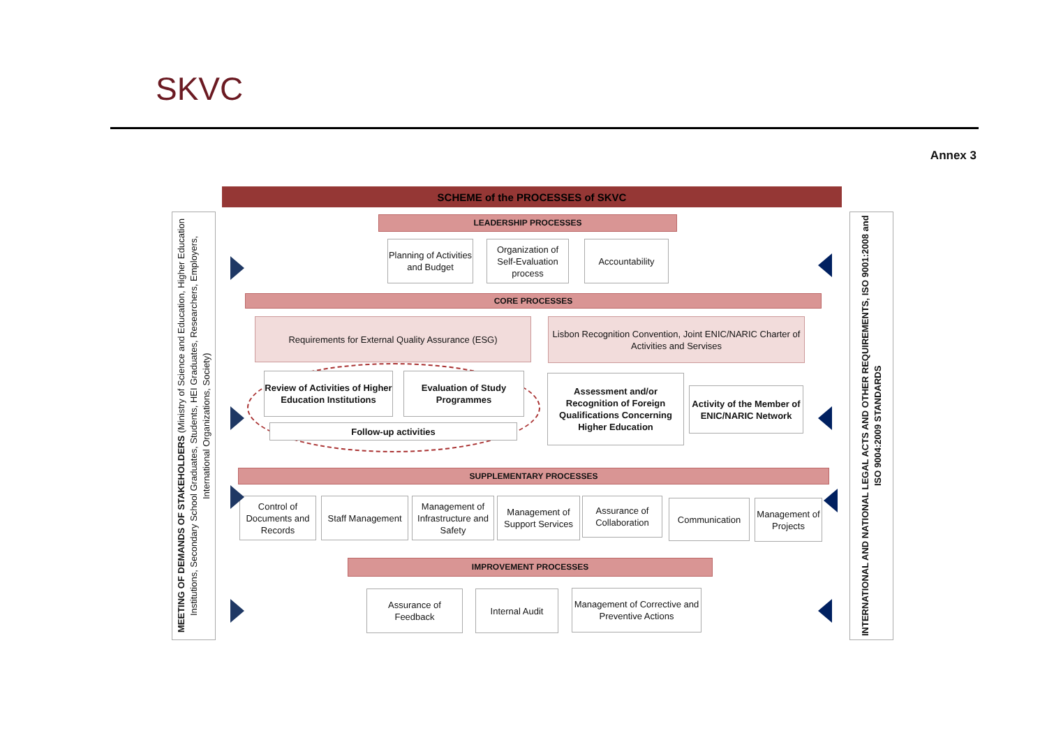SKVC
Annex 3
SCHEME of the PROCESSES of SKVC
MEETING OF DEMANDS OF STAKEHOLDERS (Ministry of Science and Education, Higher Education Institutions, Secondary School Graduates, Students, HEI Graduates, Researchers, Employers, International Organizations, Society)
INTERNATIONAL AND NATIONAL LEGAL ACTS AND OTHER REQUIREMENTS, ISO 9001:2008 and ISO 9004:2009 STANDARDS
LEADERSHIP PROCESSES
Planning of Activities and Budget
Organization of Self-Evaluation process
Accountability
CORE PROCESSES
Requirements for External Quality Assurance (ESG)
Lisbon Recognition Convention, Joint ENIC/NARIC Charter of Activities and Servises
Review of Activities of Higher Education Institutions
Evaluation of Study Programmes
Follow-up activities
Assessment and/or Recognition of Foreign Qualifications Concerning Higher Education
Activity of the Member of ENIC/NARIC Network
SUPPLEMENTARY PROCESSES
Control of Documents and Records
Staff Management
Management of Infrastructure and Safety
Management of Support Services
Assurance of Collaboration
Communication
Management of Projects
IMPROVEMENT PROCESSES
Assurance of Feedback
Internal Audit
Management of Corrective and Preventive Actions